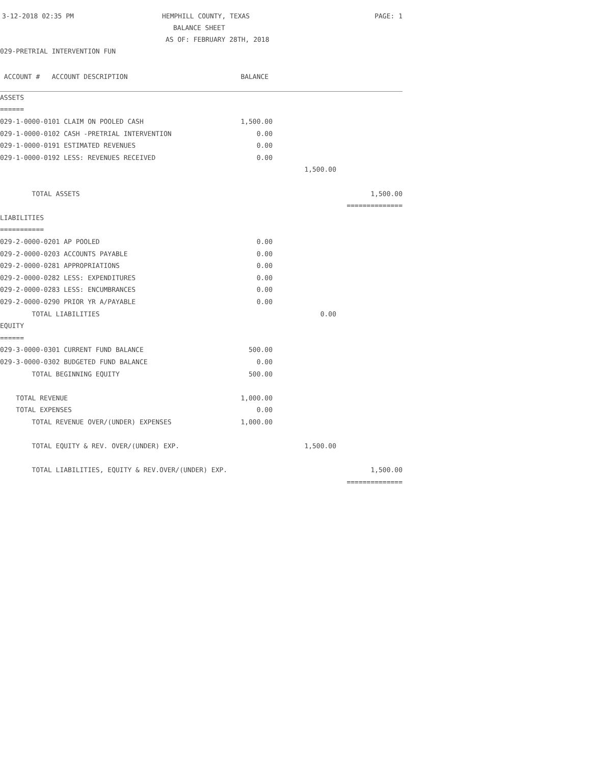3-12-2018 02:35 PM
HEMPHILL COUNTY, TEXAS
PAGE: 1
BALANCE SHEET
AS OF: FEBRUARY 28TH, 2018
029-PRETRIAL INTERVENTION FUN
| ACCOUNT # ACCOUNT DESCRIPTION | BALANCE | | |
| --- | --- | --- | --- |
| ASSETS | | | |
| ====== | | | |
| 029-1-0000-0101 CLAIM ON POOLED CASH | 1,500.00 | | |
| 029-1-0000-0102 CASH -PRETRIAL INTERVENTION | 0.00 | | |
| 029-1-0000-0191 ESTIMATED REVENUES | 0.00 | | |
| 029-1-0000-0192 LESS: REVENUES RECEIVED | 0.00 | | |
| | | 1,500.00 | |
| TOTAL ASSETS | | | 1,500.00 |
| | | | ============== |
| LIABILITIES | | | |
| =========== | | | |
| 029-2-0000-0201 AP POOLED | 0.00 | | |
| 029-2-0000-0203 ACCOUNTS PAYABLE | 0.00 | | |
| 029-2-0000-0281 APPROPRIATIONS | 0.00 | | |
| 029-2-0000-0282 LESS: EXPENDITURES | 0.00 | | |
| 029-2-0000-0283 LESS: ENCUMBRANCES | 0.00 | | |
| 029-2-0000-0290 PRIOR YR A/PAYABLE | 0.00 | | |
| TOTAL LIABILITIES | | 0.00 | |
| EQUITY | | | |
| ====== | | | |
| 029-3-0000-0301 CURRENT FUND BALANCE | 500.00 | | |
| 029-3-0000-0302 BUDGETED FUND BALANCE | 0.00 | | |
| TOTAL BEGINNING EQUITY | 500.00 | | |
| TOTAL REVENUE | 1,000.00 | | |
| TOTAL EXPENSES | 0.00 | | |
| TOTAL REVENUE OVER/(UNDER) EXPENSES | 1,000.00 | | |
| TOTAL EQUITY & REV. OVER/(UNDER) EXP. | | 1,500.00 | |
| TOTAL LIABILITIES, EQUITY & REV.OVER/(UNDER) EXP. | | | 1,500.00 |
| | | | ============== |